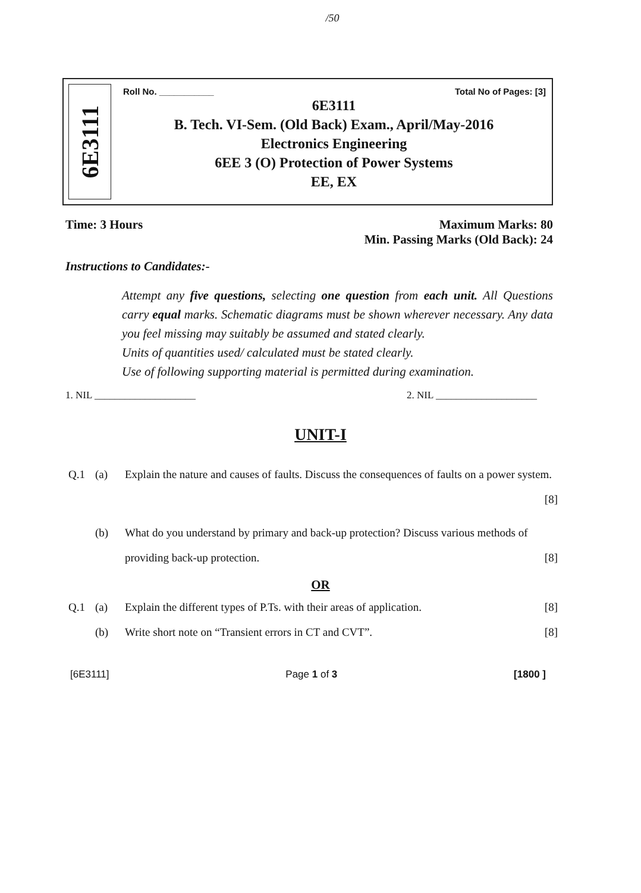/50
6E3111
Roll No. ___________ Total No of Pages: [3]
6E3111
B. Tech. VI-Sem. (Old Back) Exam., April/May-2016
Electronics Engineering
6EE 3 (O) Protection of Power Systems
EE, EX
Time: 3 Hours Maximum Marks: 80
Min. Passing Marks (Old Back): 24
Instructions to Candidates:-
Attempt any five questions, selecting one question from each unit. All Questions carry equal marks. Schematic diagrams must be shown wherever necessary. Any data you feel missing may suitably be assumed and stated clearly.
Units of quantities used/ calculated must be stated clearly.
Use of following supporting material is permitted during examination.
1. NIL ____________________ 2. NIL ____________________
UNIT-I
Q.1 (a) Explain the nature and causes of faults. Discuss the consequences of faults on a power system. [8]
(b) What do you understand by primary and back-up protection? Discuss various methods of providing back-up protection. [8]
OR
Q.1 (a) Explain the different types of P.Ts. with their areas of application. [8]
(b) Write short note on “Transient errors in CT and CVT”. [8]
[6E3111] Page 1 of 3 [1800 ]